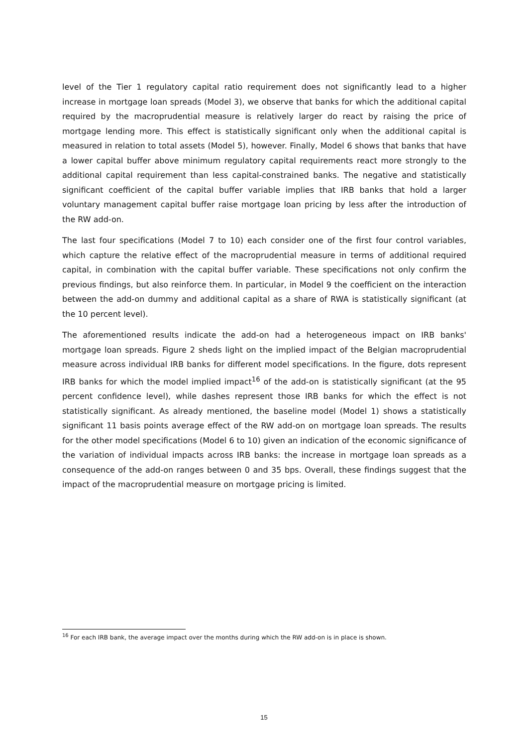level of the Tier 1 regulatory capital ratio requirement does not significantly lead to a higher increase in mortgage loan spreads (Model 3), we observe that banks for which the additional capital required by the macroprudential measure is relatively larger do react by raising the price of mortgage lending more. This effect is statistically significant only when the additional capital is measured in relation to total assets (Model 5), however. Finally, Model 6 shows that banks that have a lower capital buffer above minimum regulatory capital requirements react more strongly to the additional capital requirement than less capital-constrained banks. The negative and statistically significant coefficient of the capital buffer variable implies that IRB banks that hold a larger voluntary management capital buffer raise mortgage loan pricing by less after the introduction of the RW add-on.
The last four specifications (Model 7 to 10) each consider one of the first four control variables, which capture the relative effect of the macroprudential measure in terms of additional required capital, in combination with the capital buffer variable. These specifications not only confirm the previous findings, but also reinforce them. In particular, in Model 9 the coefficient on the interaction between the add-on dummy and additional capital as a share of RWA is statistically significant (at the 10 percent level).
The aforementioned results indicate the add-on had a heterogeneous impact on IRB banks' mortgage loan spreads. Figure 2 sheds light on the implied impact of the Belgian macroprudential measure across individual IRB banks for different model specifications. In the figure, dots represent IRB banks for which the model implied impact<sup>16</sup> of the add-on is statistically significant (at the 95 percent confidence level), while dashes represent those IRB banks for which the effect is not statistically significant. As already mentioned, the baseline model (Model 1) shows a statistically significant 11 basis points average effect of the RW add-on on mortgage loan spreads. The results for the other model specifications (Model 6 to 10) given an indication of the economic significance of the variation of individual impacts across IRB banks: the increase in mortgage loan spreads as a consequence of the add-on ranges between 0 and 35 bps. Overall, these findings suggest that the impact of the macroprudential measure on mortgage pricing is limited.
<sup>16</sup> For each IRB bank, the average impact over the months during which the RW add-on is in place is shown.
15